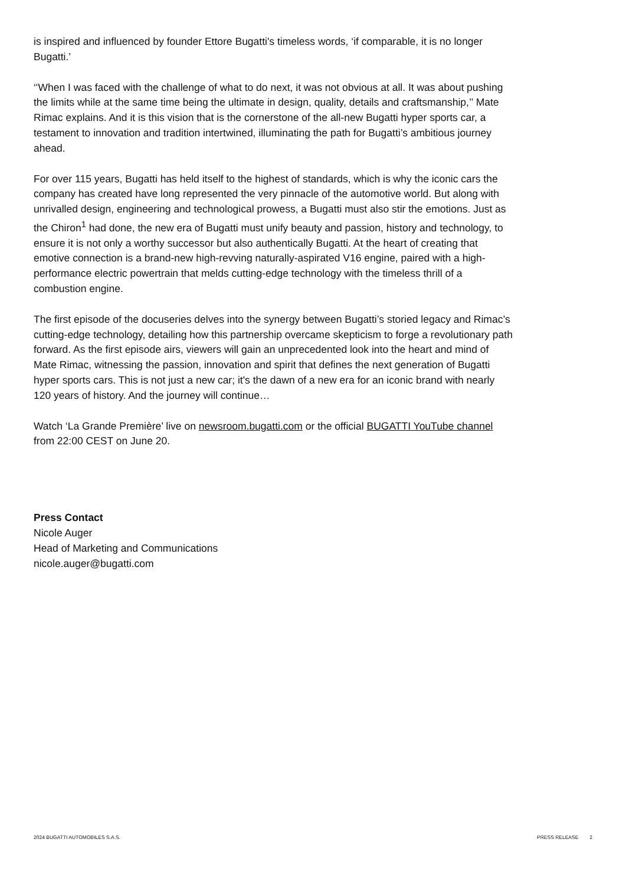is inspired and influenced by founder Ettore Bugatti's timeless words, ‘if comparable, it is no longer Bugatti.’
‘‘When I was faced with the challenge of what to do next, it was not obvious at all. It was about pushing the limits while at the same time being the ultimate in design, quality, details and craftsmanship,’’ Mate Rimac explains. And it is this vision that is the cornerstone of the all-new Bugatti hyper sports car, a testament to innovation and tradition intertwined, illuminating the path for Bugatti’s ambitious journey ahead.
For over 115 years, Bugatti has held itself to the highest of standards, which is why the iconic cars the company has created have long represented the very pinnacle of the automotive world. But along with unrivalled design, engineering and technological prowess, a Bugatti must also stir the emotions. Just as the Chiron<sup>1</sup> had done, the new era of Bugatti must unify beauty and passion, history and technology, to ensure it is not only a worthy successor but also authentically Bugatti. At the heart of creating that emotive connection is a brand-new high-revving naturally-aspirated V16 engine, paired with a high-performance electric powertrain that melds cutting-edge technology with the timeless thrill of a combustion engine.
The first episode of the docuseries delves into the synergy between Bugatti’s storied legacy and Rimac’s cutting-edge technology, detailing how this partnership overcame skepticism to forge a revolutionary path forward. As the first episode airs, viewers will gain an unprecedented look into the heart and mind of Mate Rimac, witnessing the passion, innovation and spirit that defines the next generation of Bugatti hyper sports cars. This is not just a new car; it's the dawn of a new era for an iconic brand with nearly 120 years of history. And the journey will continue…
Watch ‘La Grande Première’ live on newsroom.bugatti.com or the official BUGATTI YouTube channel from 22:00 CEST on June 20.
Press Contact
Nicole Auger
Head of Marketing and Communications
nicole.auger@bugatti.com
2024 BUGATTI AUTOMOBILES S.A.S. PRESS RELEASE 2